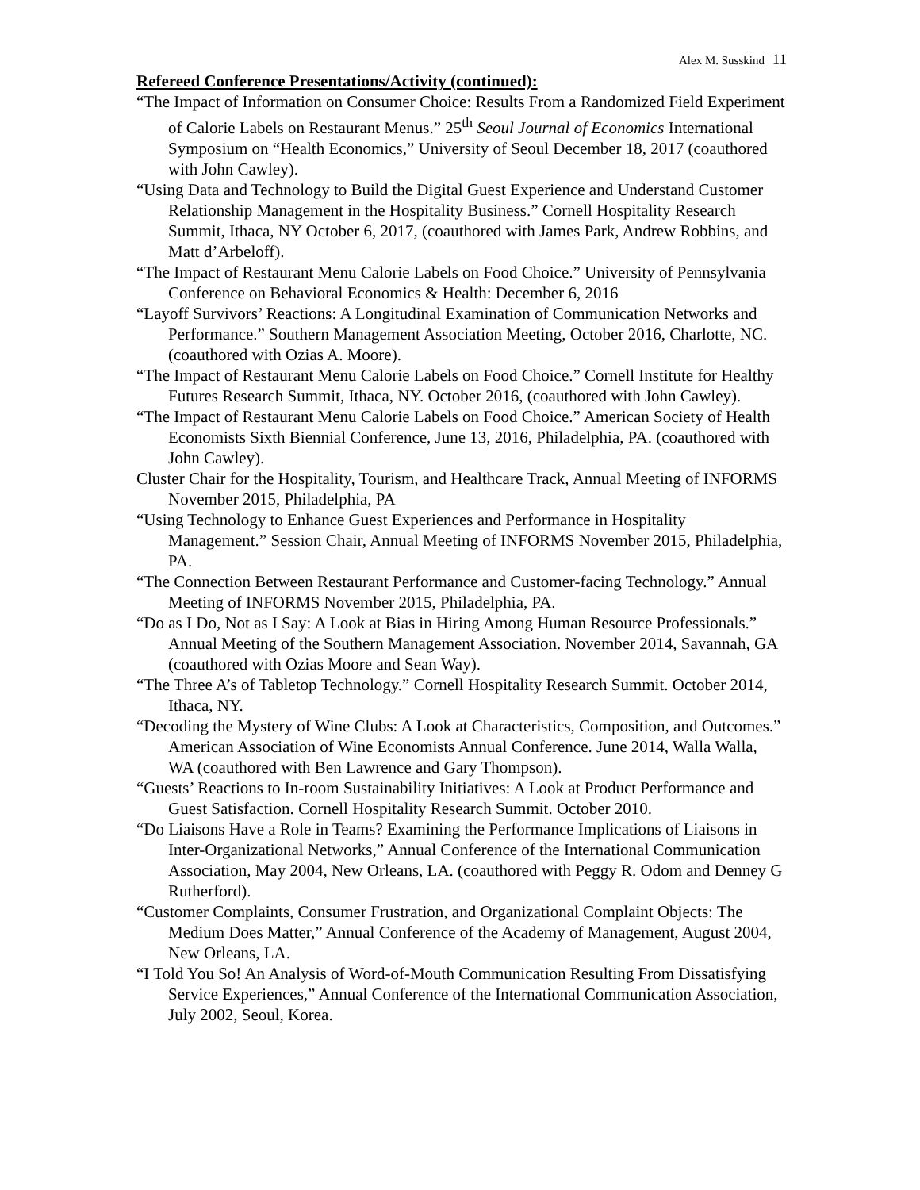Alex M. Susskind 11
Refereed Conference Presentations/Activity (continued):
“The Impact of Information on Consumer Choice: Results From a Randomized Field Experiment of Calorie Labels on Restaurant Menus.” 25<sup>th</sup> Seoul Journal of Economics International Symposium on “Health Economics,” University of Seoul December 18, 2017 (coauthored with John Cawley).
“Using Data and Technology to Build the Digital Guest Experience and Understand Customer Relationship Management in the Hospitality Business.” Cornell Hospitality Research Summit, Ithaca, NY October 6, 2017, (coauthored with James Park, Andrew Robbins, and Matt d’Arbeloff).
“The Impact of Restaurant Menu Calorie Labels on Food Choice.” University of Pennsylvania Conference on Behavioral Economics & Health: December 6, 2016
“Layoff Survivors’ Reactions: A Longitudinal Examination of Communication Networks and Performance.” Southern Management Association Meeting, October 2016, Charlotte, NC. (coauthored with Ozias A. Moore).
“The Impact of Restaurant Menu Calorie Labels on Food Choice.” Cornell Institute for Healthy Futures Research Summit, Ithaca, NY. October 2016, (coauthored with John Cawley).
“The Impact of Restaurant Menu Calorie Labels on Food Choice.” American Society of Health Economists Sixth Biennial Conference, June 13, 2016, Philadelphia, PA. (coauthored with John Cawley).
Cluster Chair for the Hospitality, Tourism, and Healthcare Track, Annual Meeting of INFORMS November 2015, Philadelphia, PA
“Using Technology to Enhance Guest Experiences and Performance in Hospitality Management.” Session Chair, Annual Meeting of INFORMS November 2015, Philadelphia, PA.
“The Connection Between Restaurant Performance and Customer-facing Technology.” Annual Meeting of INFORMS November 2015, Philadelphia, PA.
“Do as I Do, Not as I Say: A Look at Bias in Hiring Among Human Resource Professionals.” Annual Meeting of the Southern Management Association. November 2014, Savannah, GA (coauthored with Ozias Moore and Sean Way).
“The Three A’s of Tabletop Technology.” Cornell Hospitality Research Summit. October 2014, Ithaca, NY.
“Decoding the Mystery of Wine Clubs: A Look at Characteristics, Composition, and Outcomes.” American Association of Wine Economists Annual Conference. June 2014, Walla Walla, WA (coauthored with Ben Lawrence and Gary Thompson).
“Guests’ Reactions to In-room Sustainability Initiatives: A Look at Product Performance and Guest Satisfaction. Cornell Hospitality Research Summit. October 2010.
“Do Liaisons Have a Role in Teams? Examining the Performance Implications of Liaisons in Inter-Organizational Networks,” Annual Conference of the International Communication Association, May 2004, New Orleans, LA. (coauthored with Peggy R. Odom and Denney G Rutherford).
“Customer Complaints, Consumer Frustration, and Organizational Complaint Objects: The Medium Does Matter,” Annual Conference of the Academy of Management, August 2004, New Orleans, LA.
“I Told You So! An Analysis of Word-of-Mouth Communication Resulting From Dissatisfying Service Experiences,” Annual Conference of the International Communication Association, July 2002, Seoul, Korea.